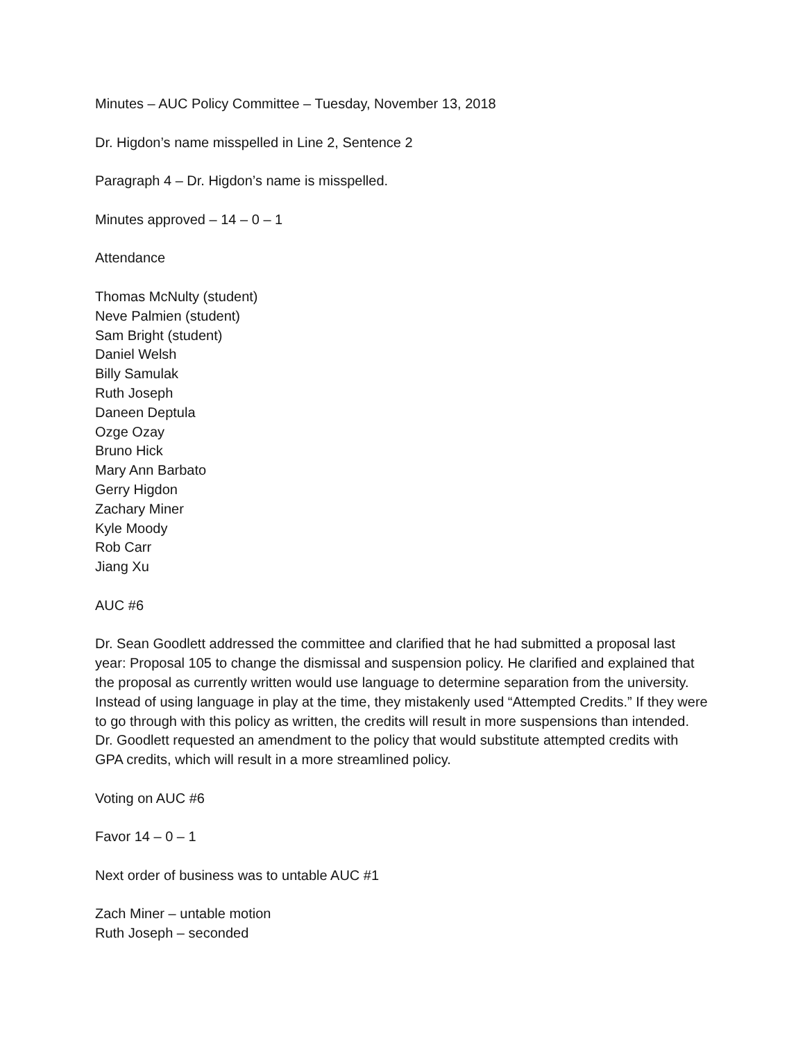Minutes – AUC Policy Committee – Tuesday, November 13, 2018
Dr. Higdon’s name misspelled in Line 2, Sentence 2
Paragraph 4 – Dr. Higdon’s name is misspelled.
Minutes approved – 14 – 0 – 1
Attendance
Thomas McNulty (student)
Neve Palmien (student)
Sam Bright (student)
Daniel Welsh
Billy Samulak
Ruth Joseph
Daneen Deptula
Ozge Ozay
Bruno Hick
Mary Ann Barbato
Gerry Higdon
Zachary Miner
Kyle Moody
Rob Carr
Jiang Xu
AUC #6
Dr. Sean Goodlett addressed the committee and clarified that he had submitted a proposal last year: Proposal 105 to change the dismissal and suspension policy. He clarified and explained that the proposal as currently written would use language to determine separation from the university. Instead of using language in play at the time, they mistakenly used “Attempted Credits.” If they were to go through with this policy as written, the credits will result in more suspensions than intended. Dr. Goodlett requested an amendment to the policy that would substitute attempted credits with GPA credits, which will result in a more streamlined policy.
Voting on AUC #6
Favor 14 – 0 – 1
Next order of business was to untable AUC #1
Zach Miner – untable motion
Ruth Joseph – seconded